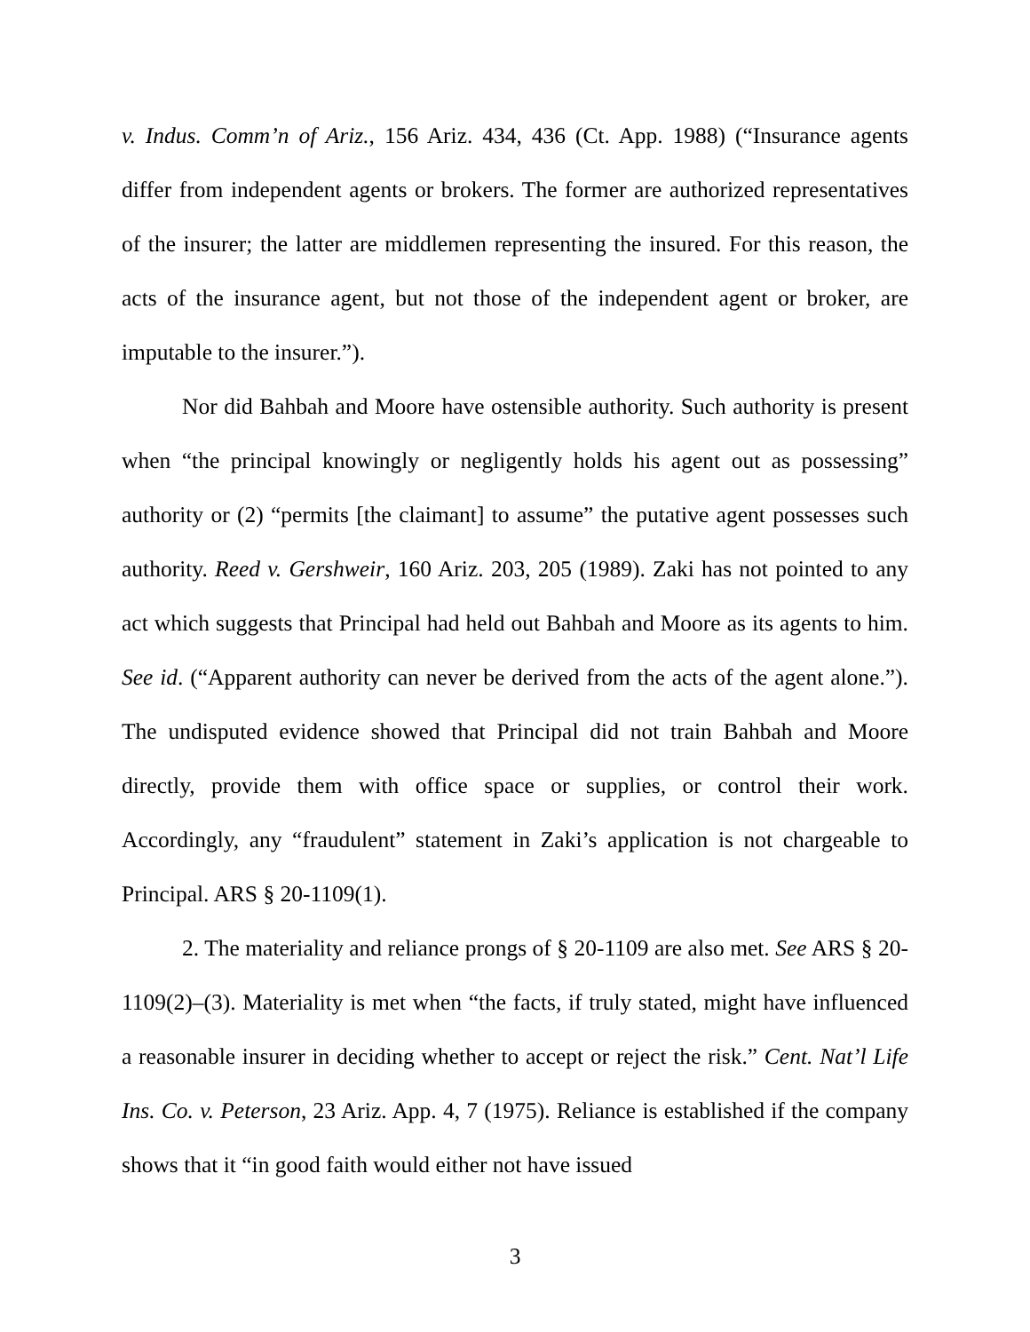v. Indus. Comm’n of Ariz., 156 Ariz. 434, 436 (Ct. App. 1988) (“Insurance agents differ from independent agents or brokers. The former are authorized representatives of the insurer; the latter are middlemen representing the insured. For this reason, the acts of the insurance agent, but not those of the independent agent or broker, are imputable to the insurer.”).
Nor did Bahbah and Moore have ostensible authority. Such authority is present when “the principal knowingly or negligently holds his agent out as possessing” authority or (2) “permits [the claimant] to assume” the putative agent possesses such authority. Reed v. Gershweir, 160 Ariz. 203, 205 (1989). Zaki has not pointed to any act which suggests that Principal had held out Bahbah and Moore as its agents to him. See id. (“Apparent authority can never be derived from the acts of the agent alone.”). The undisputed evidence showed that Principal did not train Bahbah and Moore directly, provide them with office space or supplies, or control their work. Accordingly, any “fraudulent” statement in Zaki’s application is not chargeable to Principal. ARS § 20-1109(1).
2. The materiality and reliance prongs of § 20-1109 are also met. See ARS § 20-1109(2)–(3). Materiality is met when “the facts, if truly stated, might have influenced a reasonable insurer in deciding whether to accept or reject the risk.” Cent. Nat’l Life Ins. Co. v. Peterson, 23 Ariz. App. 4, 7 (1975). Reliance is established if the company shows that it “in good faith would either not have issued
3